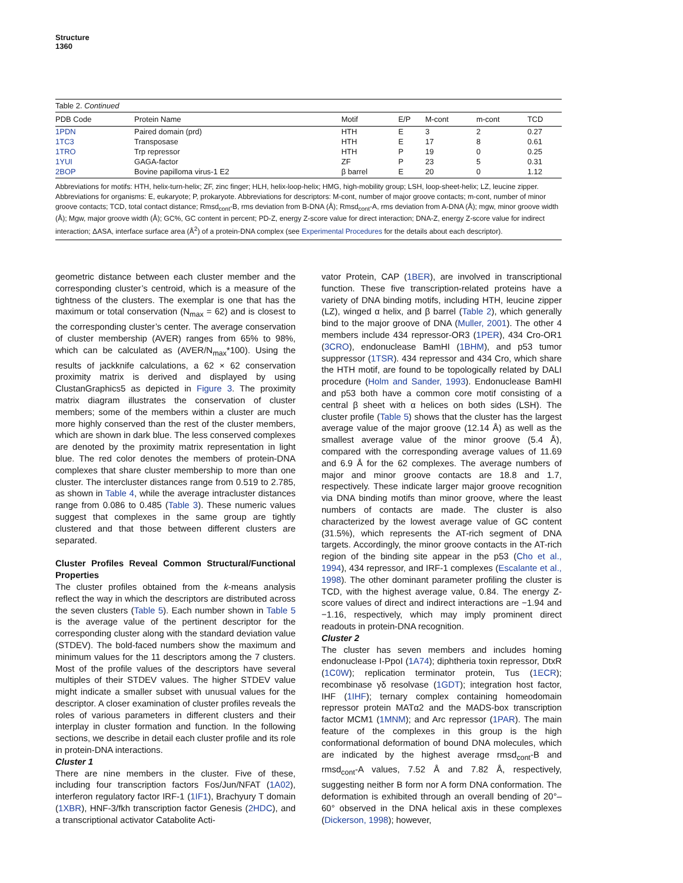Structure
1360
Table 2. Continued
| PDB Code | Protein Name | Motif | E/P | M-cont | m-cont | TCD |
| --- | --- | --- | --- | --- | --- | --- |
| 1PDN | Paired domain (prd) | HTH | E | 3 | 2 | 0.27 |
| 1TC3 | Transposase | HTH | E | 17 | 8 | 0.61 |
| 1TRO | Trp repressor | HTH | P | 19 | 0 | 0.25 |
| 1YUI | GAGA-factor | ZF | P | 23 | 5 | 0.31 |
| 2BOP | Bovine papilloma virus-1 E2 | β barrel | E | 20 | 0 | 1.12 |
Abbreviations for motifs: HTH, helix-turn-helix; ZF, zinc finger; HLH, helix-loop-helix; HMG, high-mobility group; LSH, loop-sheet-helix; LZ, leucine zipper. Abbreviations for organisms: E, eukaryote; P, prokaryote. Abbreviations for descriptors: M-cont, number of major groove contacts; m-cont, number of minor groove contacts; TCD, total contact distance; Rmsd<sub>cont</sub>-B, rms deviation from B-DNA (Å); Rmsd<sub>cont</sub>-A, rms deviation from A-DNA (Å); mgw, minor groove width (Å); Mgw, major groove width (Å); GC%, GC content in percent; PD-Z, energy Z-score value for direct interaction; DNA-Z, energy Z-score value for indirect interaction; ΔASA, interface surface area (Å<sup>2</sup>) of a protein-DNA complex (see Experimental Procedures for the details about each descriptor).
geometric distance between each cluster member and the corresponding cluster’s centroid, which is a measure of the tightness of the clusters. The exemplar is one that has the maximum or total conservation (N<sub>max</sub> = 62) and is closest to the corresponding cluster’s center. The average conservation of cluster membership (AVER) ranges from 65% to 98%, which can be calculated as (AVER/N<sub>max</sub>*100). Using the results of jackknife calculations, a 62 × 62 conservation proximity matrix is derived and displayed by using ClustanGraphics5 as depicted in Figure 3. The proximity matrix diagram illustrates the conservation of cluster members; some of the members within a cluster are much more highly conserved than the rest of the cluster members, which are shown in dark blue. The less conserved complexes are denoted by the proximity matrix representation in light blue. The red color denotes the members of protein-DNA complexes that share cluster membership to more than one cluster. The intercluster distances range from 0.519 to 2.785, as shown in Table 4, while the average intracluster distances range from 0.086 to 0.485 (Table 3). These numeric values suggest that complexes in the same group are tightly clustered and that those between different clusters are separated.
Cluster Profiles Reveal Common Structural/Functional Properties
The cluster profiles obtained from the k-means analysis reflect the way in which the descriptors are distributed across the seven clusters (Table 5). Each number shown in Table 5 is the average value of the pertinent descriptor for the corresponding cluster along with the standard deviation value (STDEV). The bold-faced numbers show the maximum and minimum values for the 11 descriptors among the 7 clusters. Most of the profile values of the descriptors have several multiples of their STDEV values. The higher STDEV value might indicate a smaller subset with unusual values for the descriptor. A closer examination of cluster profiles reveals the roles of various parameters in different clusters and their interplay in cluster formation and function. In the following sections, we describe in detail each cluster profile and its role in protein-DNA interactions.
Cluster 1
There are nine members in the cluster. Five of these, including four transcription factors Fos/Jun/NFAT (1A02), interferon regulatory factor IRF-1 (1IF1), Brachyury T domain (1XBR), HNF-3/fkh transcription factor Genesis (2HDC), and a transcriptional activator Catabolite Acti-
vator Protein, CAP (1BER), are involved in transcriptional function. These five transcription-related proteins have a variety of DNA binding motifs, including HTH, leucine zipper (LZ), winged α helix, and β barrel (Table 2), which generally bind to the major groove of DNA (Muller, 2001). The other 4 members include 434 repressor-OR3 (1PER), 434 Cro-OR1 (3CRO), endonuclease BamHI (1BHM), and p53 tumor suppressor (1TSR). 434 repressor and 434 Cro, which share the HTH motif, are found to be topologically related by DALI procedure (Holm and Sander, 1993). Endonuclease BamHI and p53 both have a common core motif consisting of a central β sheet with α helices on both sides (LSH). The cluster profile (Table 5) shows that the cluster has the largest average value of the major groove (12.14 Å) as well as the smallest average value of the minor groove (5.4 Å), compared with the corresponding average values of 11.69 and 6.9 Å for the 62 complexes. The average numbers of major and minor groove contacts are 18.8 and 1.7, respectively. These indicate larger major groove recognition via DNA binding motifs than minor groove, where the least numbers of contacts are made. The cluster is also characterized by the lowest average value of GC content (31.5%), which represents the AT-rich segment of DNA targets. Accordingly, the minor groove contacts in the AT-rich region of the binding site appear in the p53 (Cho et al., 1994), 434 repressor, and IRF-1 complexes (Escalante et al., 1998). The other dominant parameter profiling the cluster is TCD, with the highest average value, 0.84. The energy Z-score values of direct and indirect interactions are −1.94 and −1.16, respectively, which may imply prominent direct readouts in protein-DNA recognition.
Cluster 2
The cluster has seven members and includes homing endonuclease I-PpoI (1A74); diphtheria toxin repressor, DtxR (1C0W); replication terminator protein, Tus (1ECR); recombinase γδ resolvase (1GDT); integration host factor, IHF (1IHF); ternary complex containing homeodomain repressor protein MATα2 and the MADS-box transcription factor MCM1 (1MNM); and Arc repressor (1PAR). The main feature of the complexes in this group is the high conformational deformation of bound DNA molecules, which are indicated by the highest average rmsd<sub>cont</sub>-B and rmsd<sub>cont</sub>-A values, 7.52 Å and 7.82 Å, respectively, suggesting neither B form nor A form DNA conformation. The deformation is exhibited through an overall bending of 20°–60° observed in the DNA helical axis in these complexes (Dickerson, 1998); however,